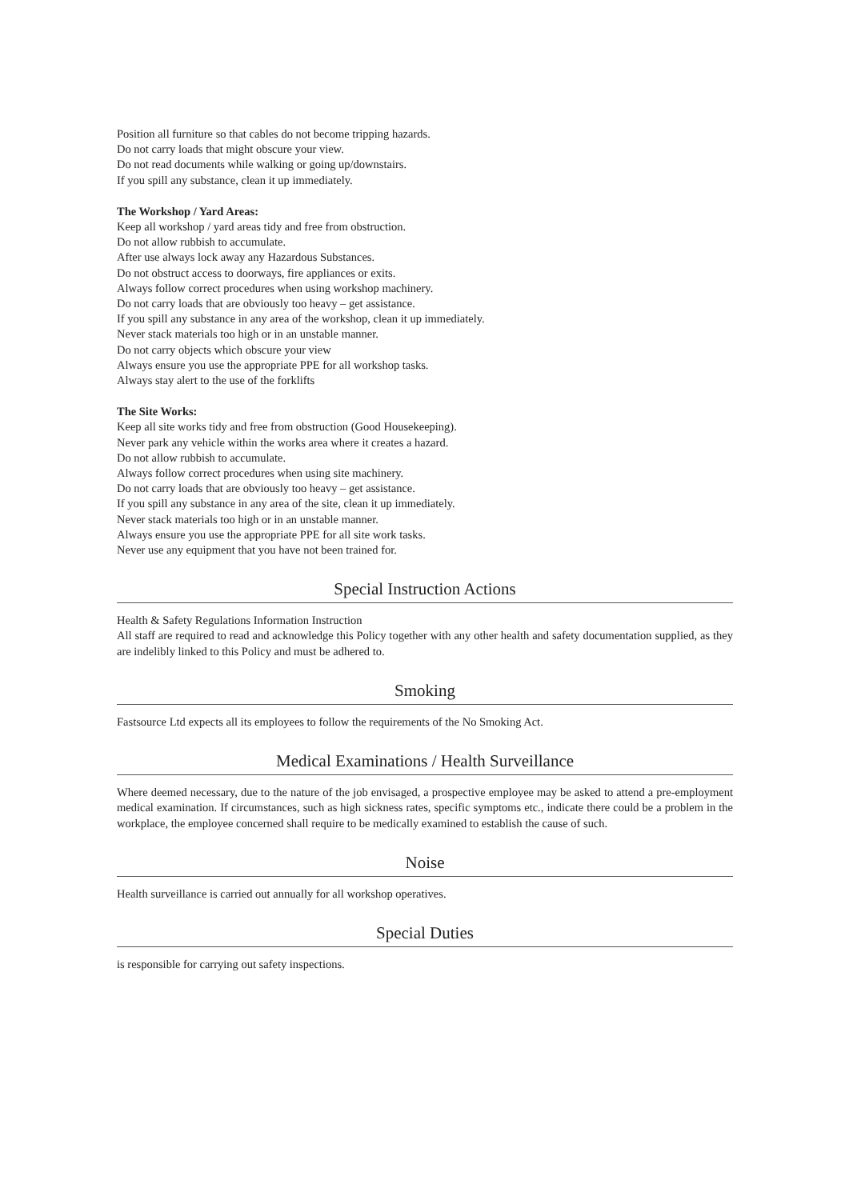Position all furniture so that cables do not become tripping hazards.
Do not carry loads that might obscure your view.
Do not read documents while walking or going up/downstairs.
If you spill any substance, clean it up immediately.
The Workshop / Yard Areas:
Keep all workshop / yard areas tidy and free from obstruction.
Do not allow rubbish to accumulate.
After use always lock away any Hazardous Substances.
Do not obstruct access to doorways, fire appliances or exits.
Always follow correct procedures when using workshop machinery.
Do not carry loads that are obviously too heavy – get assistance.
If you spill any substance in any area of the workshop, clean it up immediately.
Never stack materials too high or in an unstable manner.
Do not carry objects which obscure your view
Always ensure you use the appropriate PPE for all workshop tasks.
Always stay alert to the use of the forklifts
The Site Works:
Keep all site works tidy and free from obstruction (Good Housekeeping).
Never park any vehicle within the works area where it creates a hazard.
Do not allow rubbish to accumulate.
Always follow correct procedures when using site machinery.
Do not carry loads that are obviously too heavy – get assistance.
If you spill any substance in any area of the site, clean it up immediately.
Never stack materials too high or in an unstable manner.
Always ensure you use the appropriate PPE for all site work tasks.
Never use any equipment that you have not been trained for.
Special Instruction Actions
Health & Safety Regulations Information Instruction
All staff are required to read and acknowledge this Policy together with any other health and safety documentation supplied, as they are indelibly linked to this Policy and must be adhered to.
Smoking
Fastsource Ltd expects all its employees to follow the requirements of the No Smoking Act.
Medical Examinations / Health Surveillance
Where deemed necessary, due to the nature of the job envisaged, a prospective employee may be asked to attend a pre-employment medical examination. If circumstances, such as high sickness rates, specific symptoms etc., indicate there could be a problem in the workplace, the employee concerned shall require to be medically examined to establish the cause of such.
Noise
Health surveillance is carried out annually for all workshop operatives.
Special Duties
is responsible for carrying out safety inspections.